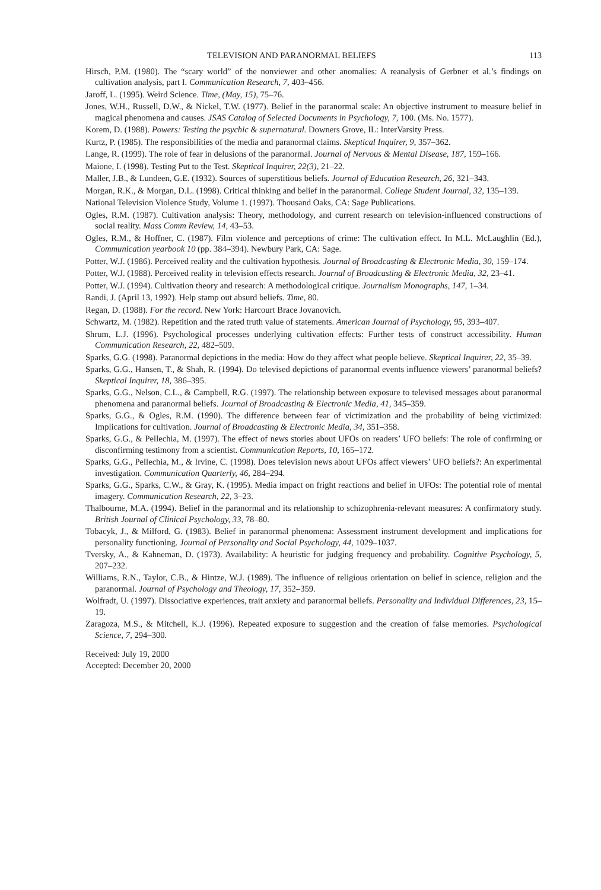TELEVISION AND PARANORMAL BELIEFS 113
Hirsch, P.M. (1980). The “scary world” of the nonviewer and other anomalies: A reanalysis of Gerbner et al.’s findings on cultivation analysis, part I. Communication Research, 7, 403–456.
Jaroff, L. (1995). Weird Science. Time, (May, 15), 75–76.
Jones, W.H., Russell, D.W., & Nickel, T.W. (1977). Belief in the paranormal scale: An objective instrument to measure belief in magical phenomena and causes. JSAS Catalog of Selected Documents in Psychology, 7, 100. (Ms. No. 1577).
Korem, D. (1988). Powers: Testing the psychic & supernatural. Downers Grove, IL: InterVarsity Press.
Kurtz, P. (1985). The responsibilities of the media and paranormal claims. Skeptical Inquirer, 9, 357–362.
Lange, R. (1999). The role of fear in delusions of the paranormal. Journal of Nervous & Mental Disease, 187, 159–166.
Maione, I. (1998). Testing Put to the Test. Skeptical Inquirer, 22(3), 21–22.
Maller, J.B., & Lundeen, G.E. (1932). Sources of superstitious beliefs. Journal of Education Research, 26, 321–343.
Morgan, R.K., & Morgan, D.L. (1998). Critical thinking and belief in the paranormal. College Student Journal, 32, 135–139.
National Television Violence Study, Volume 1. (1997). Thousand Oaks, CA: Sage Publications.
Ogles, R.M. (1987). Cultivation analysis: Theory, methodology, and current research on television-influenced constructions of social reality. Mass Comm Review, 14, 43–53.
Ogles, R.M., & Hoffner, C. (1987). Film violence and perceptions of crime: The cultivation effect. In M.L. McLaughlin (Ed.), Communication yearbook 10 (pp. 384–394). Newbury Park, CA: Sage.
Potter, W.J. (1986). Perceived reality and the cultivation hypothesis. Journal of Broadcasting & Electronic Media, 30, 159–174.
Potter, W.J. (1988). Perceived reality in television effects research. Journal of Broadcasting & Electronic Media, 32, 23–41.
Potter, W.J. (1994). Cultivation theory and research: A methodological critique. Journalism Monographs, 147, 1–34.
Randi, J. (April 13, 1992). Help stamp out absurd beliefs. Time, 80.
Regan, D. (1988). For the record. New York: Harcourt Brace Jovanovich.
Schwartz, M. (1982). Repetition and the rated truth value of statements. American Journal of Psychology, 95, 393–407.
Shrum, L.J. (1996). Psychological processes underlying cultivation effects: Further tests of construct accessibility. Human Communication Research, 22, 482–509.
Sparks, G.G. (1998). Paranormal depictions in the media: How do they affect what people believe. Skeptical Inquirer, 22, 35–39.
Sparks, G.G., Hansen, T., & Shah, R. (1994). Do televised depictions of paranormal events influence viewers’ paranormal beliefs? Skeptical Inquirer, 18, 386–395.
Sparks, G.G., Nelson, C.L., & Campbell, R.G. (1997). The relationship between exposure to televised messages about paranormal phenomena and paranormal beliefs. Journal of Broadcasting & Electronic Media, 41, 345–359.
Sparks, G.G., & Ogles, R.M. (1990). The difference between fear of victimization and the probability of being victimized: Implications for cultivation. Journal of Broadcasting & Electronic Media, 34, 351–358.
Sparks, G.G., & Pellechia, M. (1997). The effect of news stories about UFOs on readers’ UFO beliefs: The role of confirming or disconfirming testimony from a scientist. Communication Reports, 10, 165–172.
Sparks, G.G., Pellechia, M., & Irvine, C. (1998). Does television news about UFOs affect viewers’ UFO beliefs?: An experimental investigation. Communication Quarterly, 46, 284–294.
Sparks, G.G., Sparks, C.W., & Gray, K. (1995). Media impact on fright reactions and belief in UFOs: The potential role of mental imagery. Communication Research, 22, 3–23.
Thalbourne, M.A. (1994). Belief in the paranormal and its relationship to schizophrenia-relevant measures: A confirmatory study. British Journal of Clinical Psychology, 33, 78–80.
Tobacyk, J., & Milford, G. (1983). Belief in paranormal phenomena: Assessment instrument development and implications for personality functioning. Journal of Personality and Social Psychology, 44, 1029–1037.
Tversky, A., & Kahneman, D. (1973). Availability: A heuristic for judging frequency and probability. Cognitive Psychology, 5, 207–232.
Williams, R.N., Taylor, C.B., & Hintze, W.J. (1989). The influence of religious orientation on belief in science, religion and the paranormal. Journal of Psychology and Theology, 17, 352–359.
Wolfradt, U. (1997). Dissociative experiences, trait anxiety and paranormal beliefs. Personality and Individual Differences, 23, 15–19.
Zaragoza, M.S., & Mitchell, K.J. (1996). Repeated exposure to suggestion and the creation of false memories. Psychological Science, 7, 294–300.
Received: July 19, 2000
Accepted: December 20, 2000